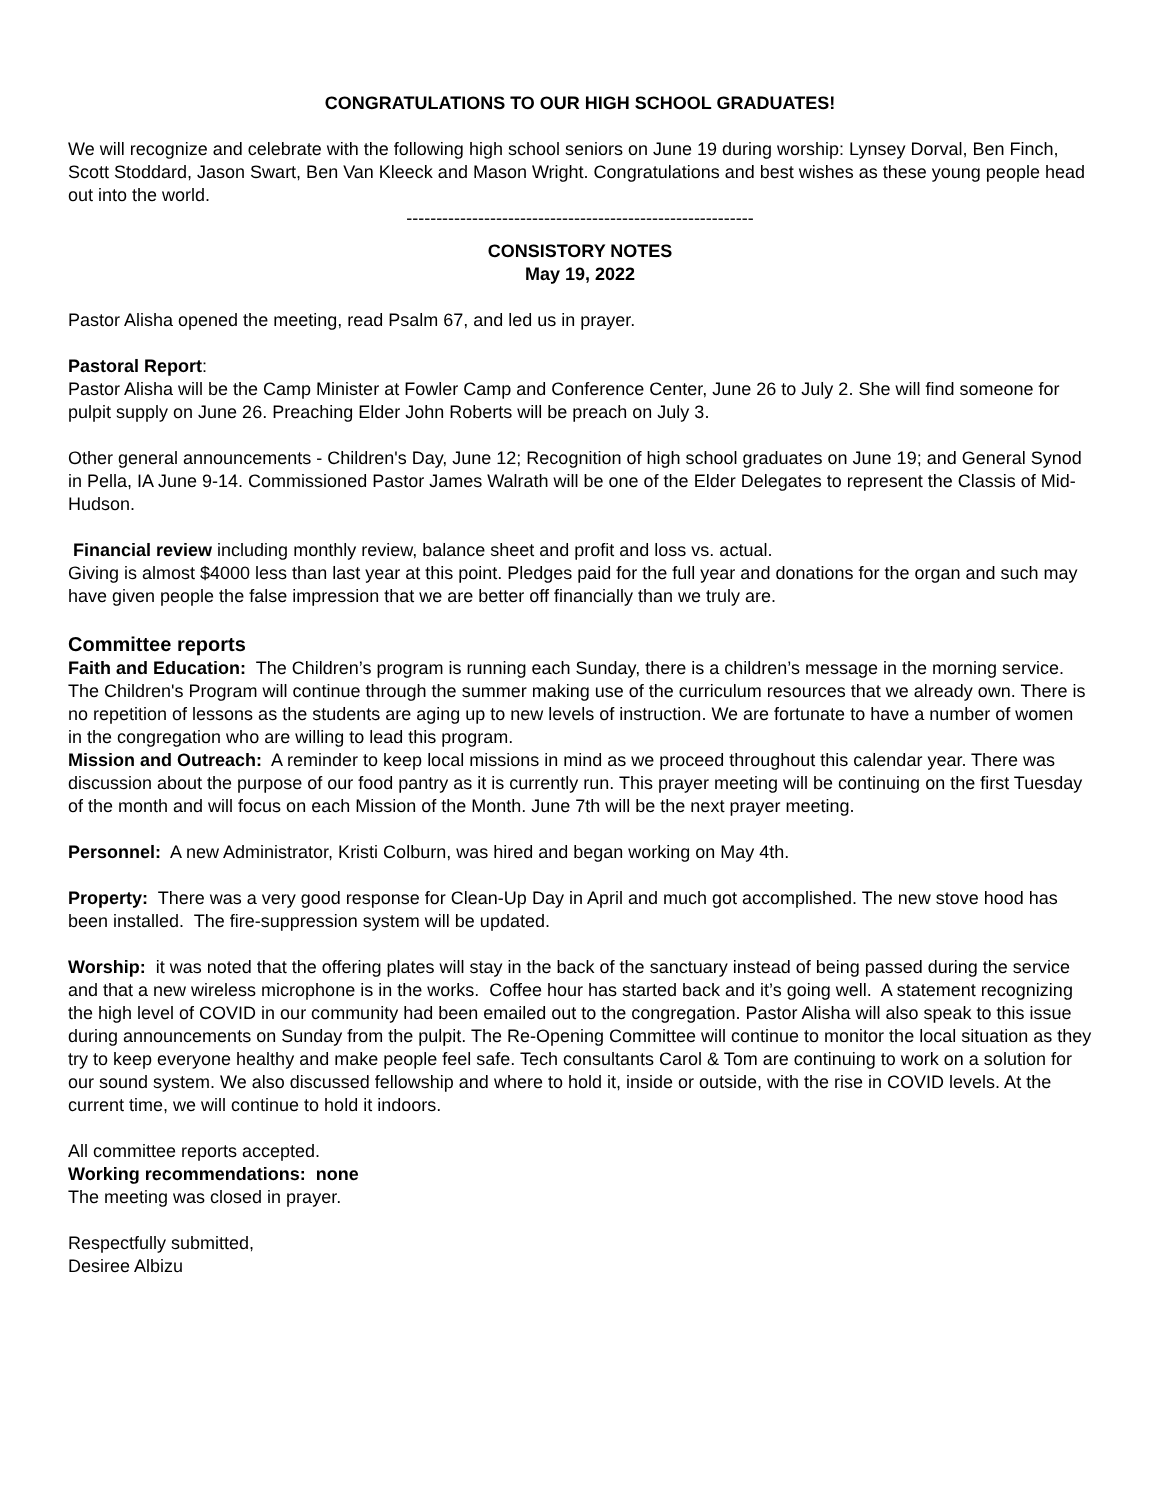CONGRATULATIONS TO OUR HIGH SCHOOL GRADUATES!
We will recognize and celebrate with the following high school seniors on June 19 during worship: Lynsey Dorval, Ben Finch, Scott Stoddard, Jason Swart, Ben Van Kleeck and Mason Wright. Congratulations and best wishes as these young people head out into the world.
----------------------------------------------------------
CONSISTORY NOTES
May 19, 2022
Pastor Alisha opened the meeting, read Psalm 67, and led us in prayer.
Pastoral Report:
Pastor Alisha will be the Camp Minister at Fowler Camp and Conference Center, June 26 to July 2. She will find someone for pulpit supply on June 26. Preaching Elder John Roberts will be preach on July 3.
Other general announcements - Children's Day, June 12; Recognition of high school graduates on June 19; and General Synod in Pella, IA June 9-14. Commissioned Pastor James Walrath will be one of the Elder Delegates to represent the Classis of Mid-Hudson.
Financial review including monthly review, balance sheet and profit and loss vs. actual.
Giving is almost $4000 less than last year at this point. Pledges paid for the full year and donations for the organ and such may have given people the false impression that we are better off financially than we truly are.
Committee reports
Faith and Education: The Children’s program is running each Sunday, there is a children’s message in the morning service. The Children's Program will continue through the summer making use of the curriculum resources that we already own. There is no repetition of lessons as the students are aging up to new levels of instruction. We are fortunate to have a number of women in the congregation who are willing to lead this program.
Mission and Outreach: A reminder to keep local missions in mind as we proceed throughout this calendar year. There was discussion about the purpose of our food pantry as it is currently run. This prayer meeting will be continuing on the first Tuesday of the month and will focus on each Mission of the Month. June 7th will be the next prayer meeting.
Personnel: A new Administrator, Kristi Colburn, was hired and began working on May 4th.
Property: There was a very good response for Clean-Up Day in April and much got accomplished. The new stove hood has been installed. The fire-suppression system will be updated.
Worship: it was noted that the offering plates will stay in the back of the sanctuary instead of being passed during the service and that a new wireless microphone is in the works. Coffee hour has started back and it’s going well. A statement recognizing the high level of COVID in our community had been emailed out to the congregation. Pastor Alisha will also speak to this issue during announcements on Sunday from the pulpit. The Re-Opening Committee will continue to monitor the local situation as they try to keep everyone healthy and make people feel safe. Tech consultants Carol & Tom are continuing to work on a solution for our sound system. We also discussed fellowship and where to hold it, inside or outside, with the rise in COVID levels. At the current time, we will continue to hold it indoors.
All committee reports accepted.
Working recommendations: none
The meeting was closed in prayer.
Respectfully submitted,
Desiree Albizu